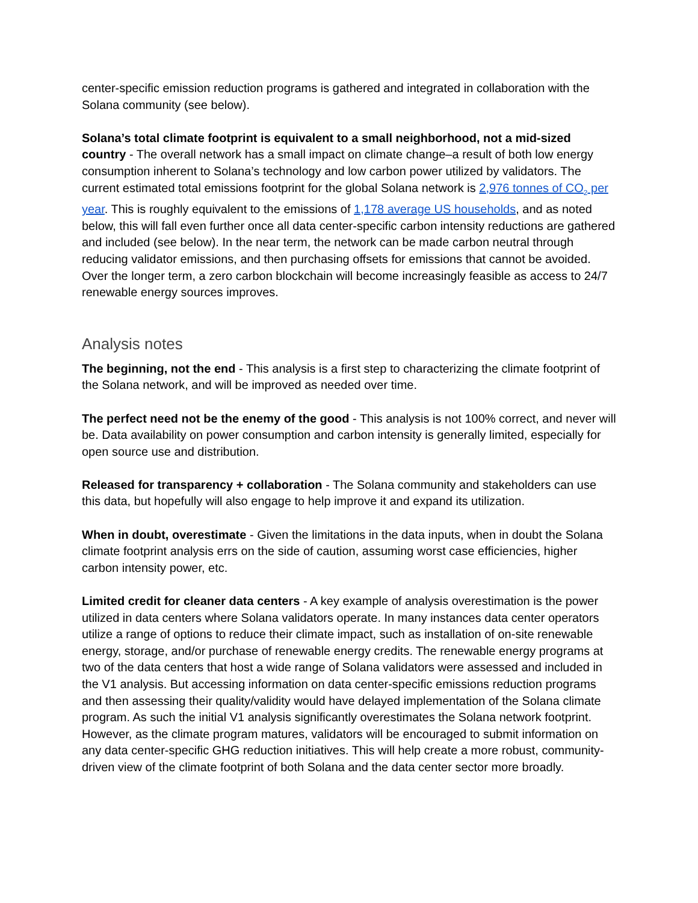center-specific emission reduction programs is gathered and integrated in collaboration with the Solana community (see below).
Solana’s total climate footprint is equivalent to a small neighborhood, not a mid-sized country - The overall network has a small impact on climate change–a result of both low energy consumption inherent to Solana’s technology and low carbon power utilized by validators. The current estimated total emissions footprint for the global Solana network is 2,976 tonnes of CO<sub>2</sub> per year. This is roughly equivalent to the emissions of 1,178 average US households, and as noted below, this will fall even further once all data center-specific carbon intensity reductions are gathered and included (see below). In the near term, the network can be made carbon neutral through reducing validator emissions, and then purchasing offsets for emissions that cannot be avoided. Over the longer term, a zero carbon blockchain will become increasingly feasible as access to 24/7 renewable energy sources improves.
Analysis notes
The beginning, not the end - This analysis is a first step to characterizing the climate footprint of the Solana network, and will be improved as needed over time.
The perfect need not be the enemy of the good - This analysis is not 100% correct, and never will be. Data availability on power consumption and carbon intensity is generally limited, especially for open source use and distribution.
Released for transparency + collaboration - The Solana community and stakeholders can use this data, but hopefully will also engage to help improve it and expand its utilization.
When in doubt, overestimate - Given the limitations in the data inputs, when in doubt the Solana climate footprint analysis errs on the side of caution, assuming worst case efficiencies, higher carbon intensity power, etc.
Limited credit for cleaner data centers - A key example of analysis overestimation is the power utilized in data centers where Solana validators operate. In many instances data center operators utilize a range of options to reduce their climate impact, such as installation of on-site renewable energy, storage, and/or purchase of renewable energy credits. The renewable energy programs at two of the data centers that host a wide range of Solana validators were assessed and included in the V1 analysis. But accessing information on data center-specific emissions reduction programs and then assessing their quality/validity would have delayed implementation of the Solana climate program. As such the initial V1 analysis significantly overestimates the Solana network footprint. However, as the climate program matures, validators will be encouraged to submit information on any data center-specific GHG reduction initiatives. This will help create a more robust, community-driven view of the climate footprint of both Solana and the data center sector more broadly.